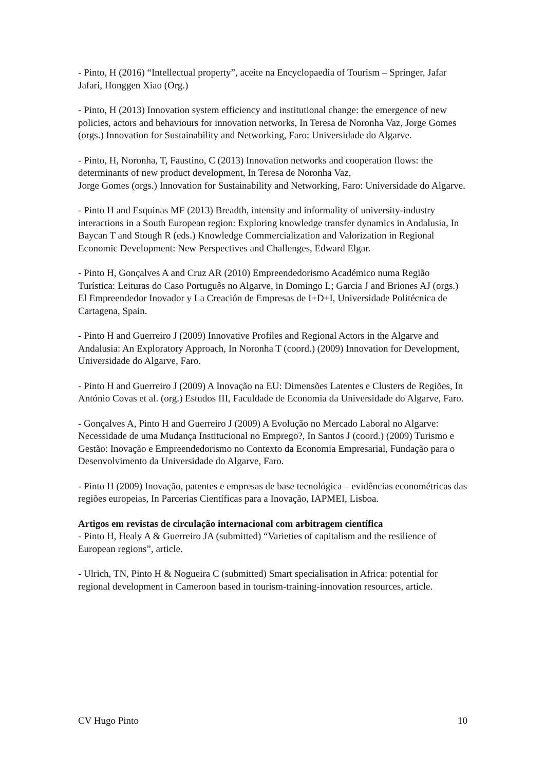- Pinto, H (2016) “Intellectual property”, aceite na Encyclopaedia of Tourism – Springer, Jafar Jafari, Honggen Xiao (Org.)
- Pinto, H (2013) Innovation system efficiency and institutional change: the emergence of new
policies, actors and behaviours for innovation networks, In Teresa de Noronha Vaz, Jorge Gomes (orgs.) Innovation for Sustainability and Networking, Faro: Universidade do Algarve.
- Pinto, H, Noronha, T, Faustino, C (2013) Innovation networks and cooperation flows: the determinants of new product development, In Teresa de Noronha Vaz,
Jorge Gomes (orgs.) Innovation for Sustainability and Networking, Faro: Universidade do Algarve.
- Pinto H and Esquinas MF (2013) Breadth, intensity and informality of university-industry interactions in a South European region: Exploring knowledge transfer dynamics in Andalusia, In Baycan T and Stough R (eds.) Knowledge Commercialization and Valorization in Regional Economic Development: New Perspectives and Challenges, Edward Elgar.
- Pinto H, Gonçalves A and Cruz AR (2010) Empreendedorismo Académico numa Região Turística: Leituras do Caso Português no Algarve, in Domingo L; Garcia J and Briones AJ (orgs.) El Empreendedor Inovador y La Creación de Empresas de I+D+I, Universidade Politécnica de Cartagena, Spain.
- Pinto H and Guerreiro J (2009) Innovative Profiles and Regional Actors in the Algarve and Andalusia: An Exploratory Approach, In Noronha T (coord.) (2009) Innovation for Development, Universidade do Algarve, Faro.
- Pinto H and Guerreiro J (2009) A Inovação na EU: Dimensões Latentes e Clusters de Regiões, In António Covas et al. (org.) Estudos III, Faculdade de Economia da Universidade do Algarve, Faro.
- Gonçalves A, Pinto H and Guerreiro J (2009) A Evolução no Mercado Laboral no Algarve: Necessidade de uma Mudança Institucional no Emprego?, In Santos J (coord.) (2009) Turismo e Gestão: Inovação e Empreendedorismo no Contexto da Economia Empresarial, Fundação para o Desenvolvimento da Universidade do Algarve, Faro.
- Pinto H (2009) Inovação, patentes e empresas de base tecnológica – evidências econométricas das regiões europeias, In Parcerias Científicas para a Inovação, IAPMEI, Lisboa.
Artigos em revistas de circulação internacional com arbitragem científica
- Pinto H, Healy A & Guerreiro JA (submitted) “Varieties of capitalism and the resilience of European regions”, article.
- Ulrich, TN, Pinto H & Nogueira C (submitted) Smart specialisation in Africa: potential for regional development in Cameroon based in tourism-training-innovation resources, article.
CV Hugo Pinto 10